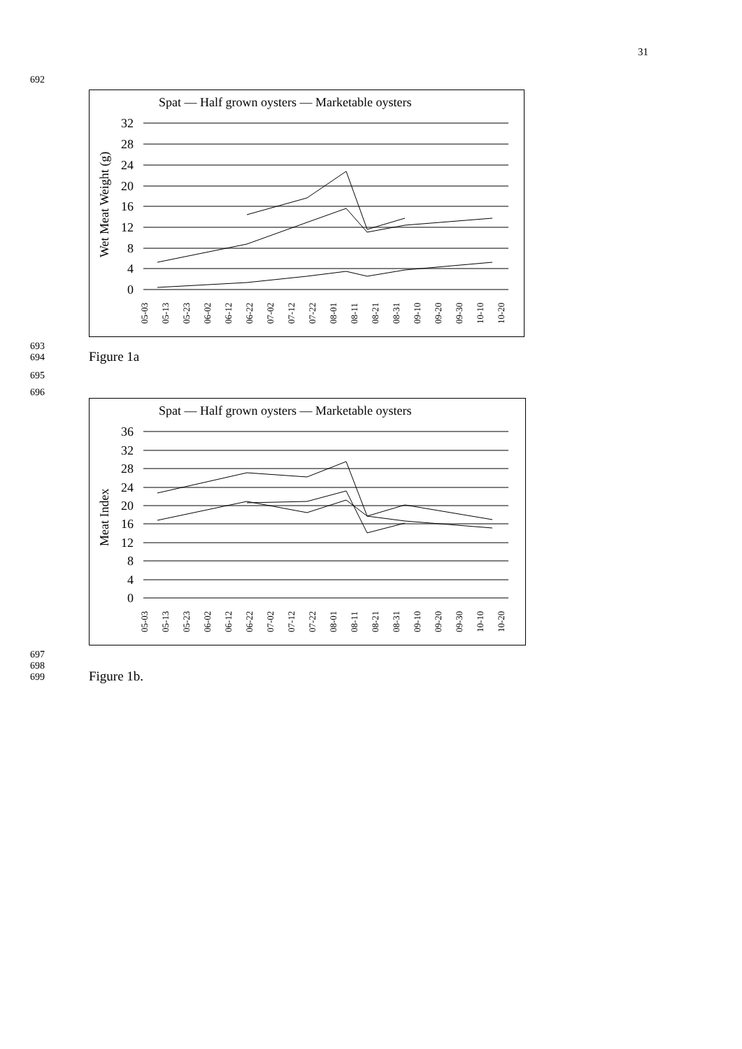31
692
Spat — Half grown oysters — Marketable oysters
32
28
24
20
16
12
8
4
0
Wet Meat Weight (g)
05-03
05-13
05-23
06-02
06-12
06-22
07-02
07-12
07-22
08-01
08-11
08-21
08-31
09-10
09-20
09-30
10-10
10-20
693
694
Figure 1a
695
696
Spat — Half grown oysters — Marketable oysters
36
32
28
24
20
16
12
8
4
0
Meat Index
05-03
05-13
05-23
06-02
06-12
06-22
07-02
07-12
07-22
08-01
08-11
08-21
08-31
09-10
09-20
09-30
10-10
10-20
697
698
699
Figure 1b.